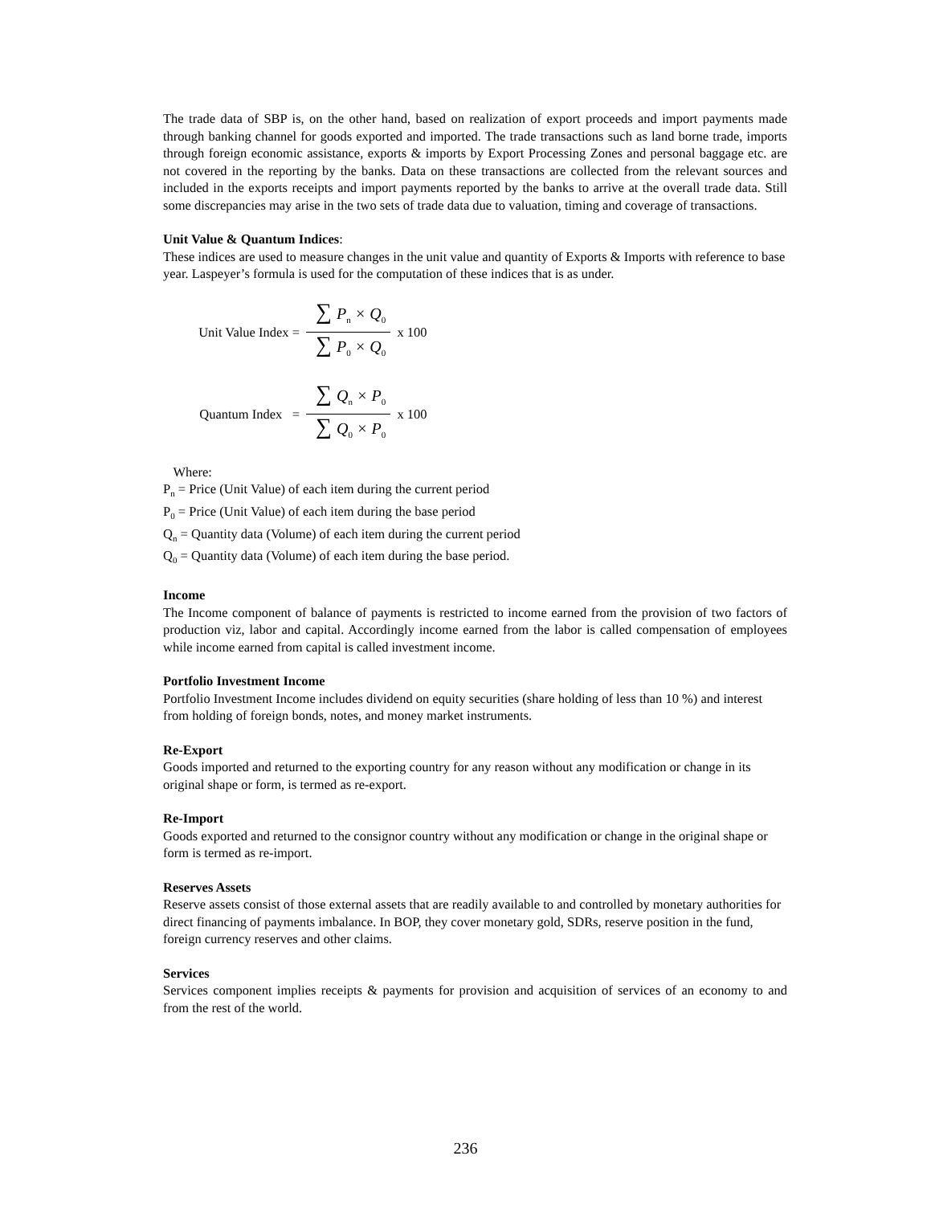The trade data of SBP is, on the other hand, based on realization of export proceeds and import payments made through banking channel for goods exported and imported. The trade transactions such as land borne trade, imports through foreign economic assistance, exports & imports by Export Processing Zones and personal baggage etc. are not covered in the reporting by the banks. Data on these transactions are collected from the relevant sources and included in the exports receipts and import payments reported by the banks to arrive at the overall trade data. Still some discrepancies may arise in the two sets of trade data due to valuation, timing and coverage of transactions.
Unit Value & Quantum Indices:
These indices are used to measure changes in the unit value and quantity of Exports & Imports with reference to base year. Laspeyer’s formula is used for the computation of these indices that is as under.
Unit Value Index = ∑ P<sub>n</sub> × Q<sub>0</sub> ∑ P<sub>0</sub> × Q<sub>0</sub> x 100
Quantum Index = ∑ Q<sub>n</sub> × P<sub>0</sub> ∑ Q<sub>0</sub> × P<sub>0</sub> x 100
Where:
P<sub>n</sub> = Price (Unit Value) of each item during the current period
P<sub>0</sub> = Price (Unit Value) of each item during the base period
Q<sub>n</sub> = Quantity data (Volume) of each item during the current period
Q<sub>0</sub> = Quantity data (Volume) of each item during the base period.
Income
The Income component of balance of payments is restricted to income earned from the provision of two factors of production viz, labor and capital. Accordingly income earned from the labor is called compensation of employees while income earned from capital is called investment income.
Portfolio Investment Income
Portfolio Investment Income includes dividend on equity securities (share holding of less than 10 %) and interest from holding of foreign bonds, notes, and money market instruments.
Re-Export
Goods imported and returned to the exporting country for any reason without any modification or change in its original shape or form, is termed as re-export.
Re-Import
Goods exported and returned to the consignor country without any modification or change in the original shape or form is termed as re-import.
Reserves Assets
Reserve assets consist of those external assets that are readily available to and controlled by monetary authorities for direct financing of payments imbalance. In BOP, they cover monetary gold, SDRs, reserve position in the fund, foreign currency reserves and other claims.
Services
Services component implies receipts & payments for provision and acquisition of services of an economy to and from the rest of the world.
236